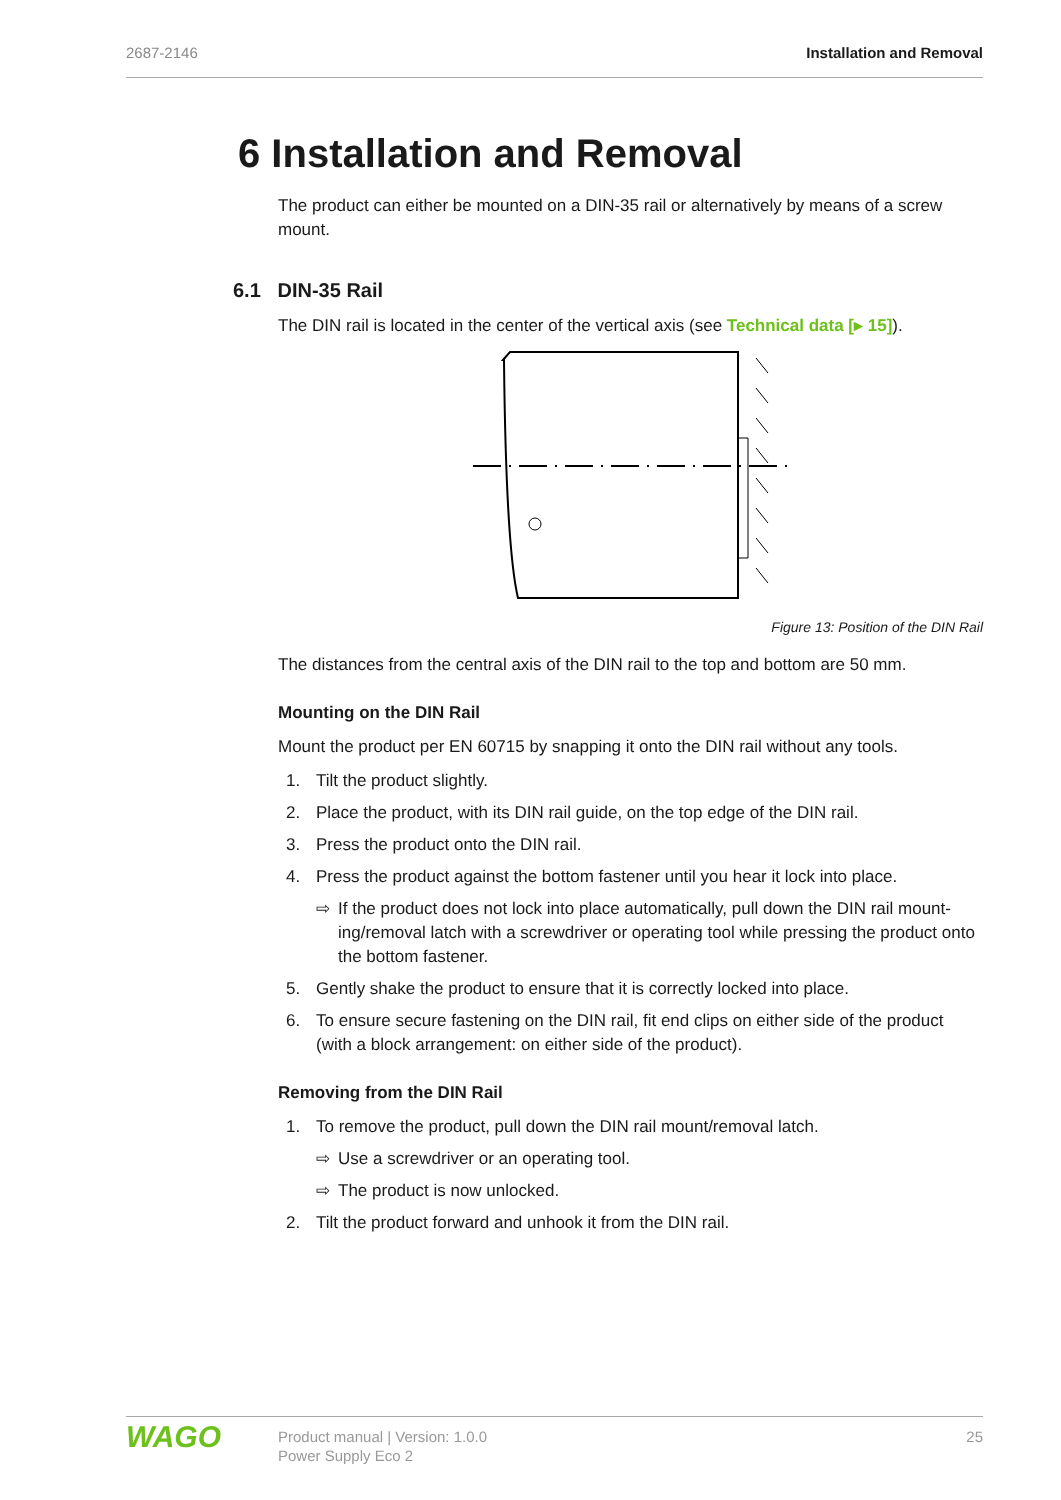2687-2146 Installation and Removal
6 Installation and Removal
The product can either be mounted on a DIN-35 rail or alternatively by means of a screw mount.
6.1 DIN-35 Rail
The DIN rail is located in the center of the vertical axis (see Technical data [▸ 15]).
Figure 13: Position of the DIN Rail
The distances from the central axis of the DIN rail to the top and bottom are 50 mm.
Mounting on the DIN Rail
Mount the product per EN 60715 by snapping it onto the DIN rail without any tools.
1. Tilt the product slightly.
2. Place the product, with its DIN rail guide, on the top edge of the DIN rail.
3. Press the product onto the DIN rail.
4. Press the product against the bottom fastener until you hear it lock into place.
⇨ If the product does not lock into place automatically, pull down the DIN rail mount­ing/removal latch with a screwdriver or operating tool while pressing the product onto the bottom fastener.
5. Gently shake the product to ensure that it is correctly locked into place.
6. To ensure secure fastening on the DIN rail, fit end clips on either side of the product (with a block arrangement: on either side of the product).
Removing from the DIN Rail
1. To remove the product, pull down the DIN rail mount/removal latch.
⇨ Use a screwdriver or an operating tool.
⇨ The product is now unlocked.
2. Tilt the product forward and unhook it from the DIN rail.
WAGO
Product manual | Version: 1.0.0
Power Supply Eco 2
25